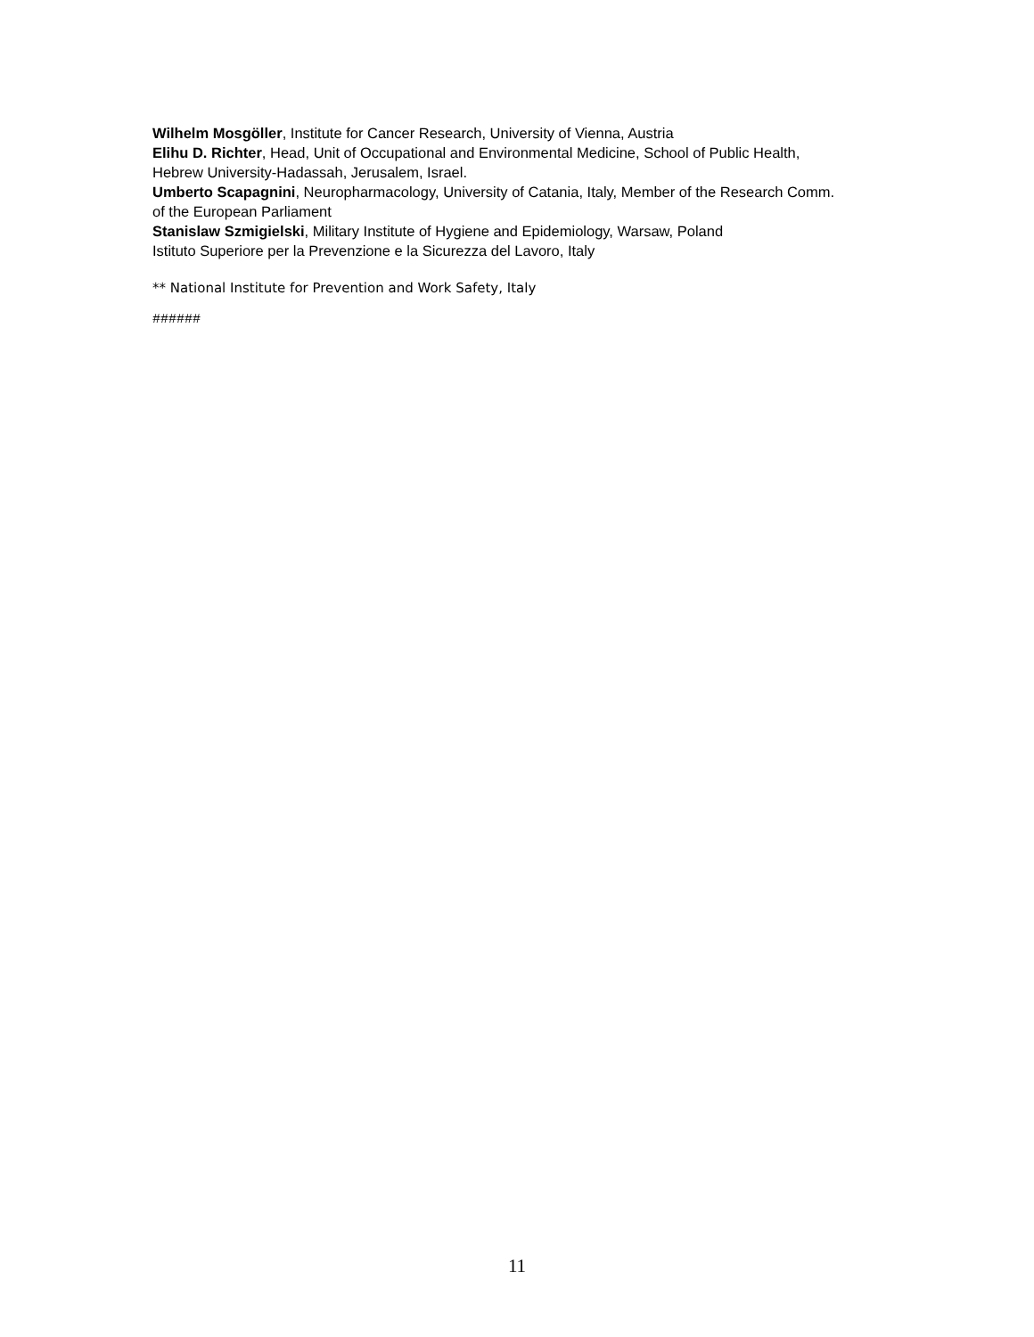Wilhelm Mosgöller, Institute for Cancer Research, University of Vienna, Austria
Elihu D. Richter, Head, Unit of Occupational and Environmental Medicine, School of Public Health, Hebrew University-Hadassah, Jerusalem, Israel.
Umberto Scapagnini, Neuropharmacology, University of Catania, Italy, Member of the Research Comm. of the European Parliament
Stanislaw Szmigielski, Military Institute of Hygiene and Epidemiology, Warsaw, Poland
Istituto Superiore per la Prevenzione e la Sicurezza del Lavoro, Italy
** National Institute for Prevention and Work Safety, Italy
######
11